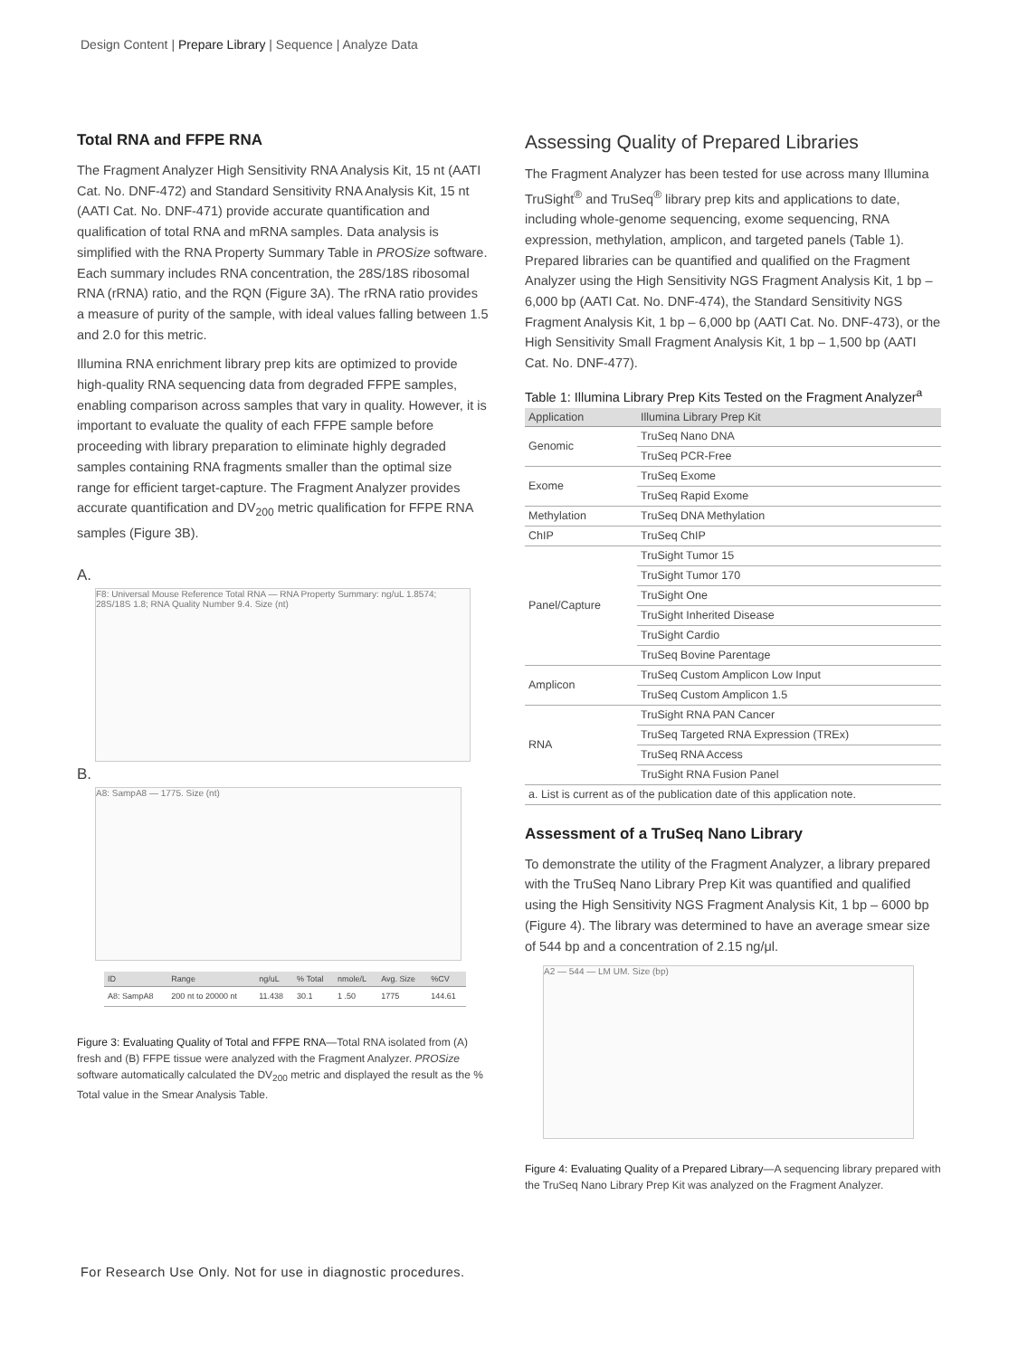Design Content | Prepare Library | Sequence | Analyze Data
Total RNA and FFPE RNA
The Fragment Analyzer High Sensitivity RNA Analysis Kit, 15 nt (AATI Cat. No. DNF-472) and Standard Sensitivity RNA Analysis Kit, 15 nt (AATI Cat. No. DNF-471) provide accurate quantification and qualification of total RNA and mRNA samples. Data analysis is simplified with the RNA Property Summary Table in PROSize software. Each summary includes RNA concentration, the 28S/18S ribosomal RNA (rRNA) ratio, and the RQN (Figure 3A). The rRNA ratio provides a measure of purity of the sample, with ideal values falling between 1.5 and 2.0 for this metric.
Illumina RNA enrichment library prep kits are optimized to provide high-quality RNA sequencing data from degraded FFPE samples, enabling comparison across samples that vary in quality. However, it is important to evaluate the quality of each FFPE sample before proceeding with library preparation to eliminate highly degraded samples containing RNA fragments smaller than the optimal size range for efficient target-capture. The Fragment Analyzer provides accurate quantification and DV<sub>200</sub> metric qualification for FFPE RNA samples (Figure 3B).
A.
F8: Universal Mouse Reference Total RNA — RNA Property Summary: ng/uL 1.8574; 28S/18S 1.8; RNA Quality Number 9.4. Size (nt)
B.
A8: SampA8 — 1775. Size (nt)
| ID | Range | ng/uL | % Total | nmole/L | Avg. Size | %CV |
| --- | --- | --- | --- | --- | --- | --- |
| A8: SampA8 | 200 nt to 20000 nt | 11.438 | 30.1 | 1 .50 | 1775 | 144.61 |
Figure 3: Evaluating Quality of Total and FFPE RNA—Total RNA isolated from (A) fresh and (B) FFPE tissue were analyzed with the Fragment Analyzer. PROSize software automatically calculated the DV<sub>200</sub> metric and displayed the result as the % Total value in the Smear Analysis Table.
Assessing Quality of Prepared Libraries
The Fragment Analyzer has been tested for use across many Illumina TruSight<sup>®</sup> and TruSeq<sup>®</sup> library prep kits and applications to date, including whole-genome sequencing, exome sequencing, RNA expression, methylation, amplicon, and targeted panels (Table 1). Prepared libraries can be quantified and qualified on the Fragment Analyzer using the High Sensitivity NGS Fragment Analysis Kit, 1 bp – 6,000 bp (AATI Cat. No. DNF-474), the Standard Sensitivity NGS Fragment Analysis Kit, 1 bp – 6,000 bp (AATI Cat. No. DNF-473), or the High Sensitivity Small Fragment Analysis Kit, 1 bp – 1,500 bp (AATI Cat. No. DNF-477).
Table 1: Illumina Library Prep Kits Tested on the Fragment Analyzer<sup>a</sup>
| Application | Illumina Library Prep Kit |
| --- | --- |
| Genomic | TruSeq Nano DNA |
| | TruSeq PCR-Free |
| Exome | TruSeq Exome |
| | TruSeq Rapid Exome |
| Methylation | TruSeq DNA Methylation |
| ChIP | TruSeq ChIP |
| Panel/Capture | TruSight Tumor 15 |
| | TruSight Tumor 170 |
| | TruSight One |
| | TruSight Inherited Disease |
| | TruSight Cardio |
| | TruSeq Bovine Parentage |
| Amplicon | TruSeq Custom Amplicon Low Input |
| | TruSeq Custom Amplicon 1.5 |
| RNA | TruSight RNA PAN Cancer |
| | TruSeq Targeted RNA Expression (TREx) |
| | TruSeq RNA Access |
| | TruSight RNA Fusion Panel |
| a. List is current as of the publication date of this application note. | |
Assessment of a TruSeq Nano Library
To demonstrate the utility of the Fragment Analyzer, a library prepared with the TruSeq Nano Library Prep Kit was quantified and qualified using the High Sensitivity NGS Fragment Analysis Kit, 1 bp – 6000 bp (Figure 4). The library was determined to have an average smear size of 544 bp and a concentration of 2.15 ng/μl.
A2 — 544 — LM UM. Size (bp)
Figure 4: Evaluating Quality of a Prepared Library—A sequencing library prepared with the TruSeq Nano Library Prep Kit was analyzed on the Fragment Analyzer.
For Research Use Only. Not for use in diagnostic procedures.